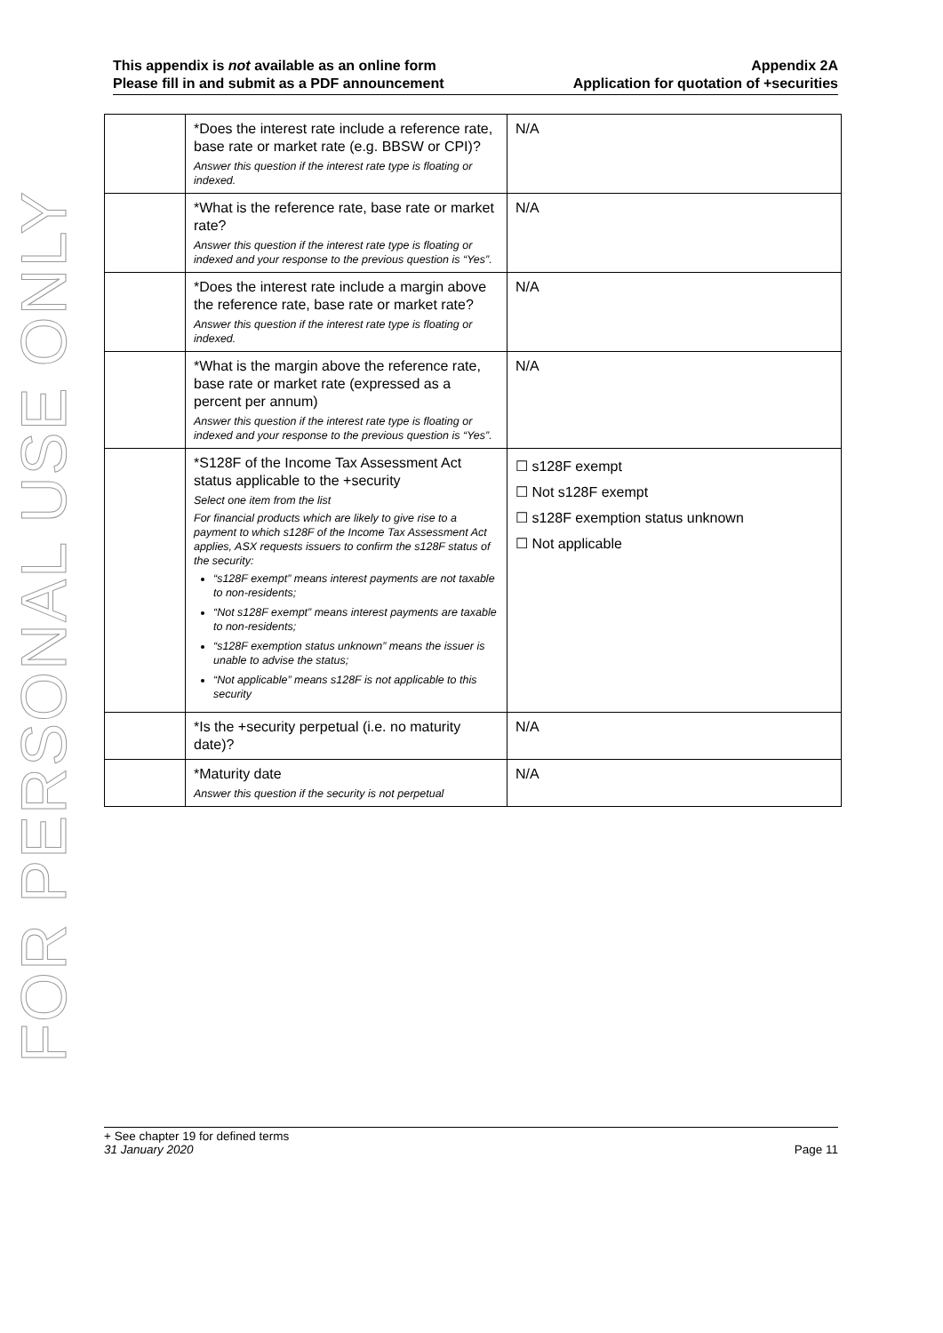FOR PERSONAL USE ONLY
This appendix is not available as an online form
Please fill in and submit as a PDF announcement
Appendix 2A
Application for quotation of +securities
| | *Does the interest rate include a reference rate, base rate or market rate (e.g. BBSW or CPI)? Answer this question if the interest rate type is floating or indexed. | N/A |
| | *What is the reference rate, base rate or market rate? Answer this question if the interest rate type is floating or indexed and your response to the previous question is “Yes”. | N/A |
| | *Does the interest rate include a margin above the reference rate, base rate or market rate? Answer this question if the interest rate type is floating or indexed. | N/A |
| | *What is the margin above the reference rate, base rate or market rate (expressed as a percent per annum) Answer this question if the interest rate type is floating or indexed and your response to the previous question is “Yes”. | N/A |
| | *S128F of the Income Tax Assessment Act status applicable to the +security Select one item from the list For financial products which are likely to give rise to a payment to which s128F of the Income Tax Assessment Act applies, ASX requests issuers to confirm the s128F status of the security: “s128F exempt” means interest payments are not taxable to non-residents; “Not s128F exempt” means interest payments are taxable to non-residents; “s128F exemption status unknown” means the issuer is unable to advise the status; “Not applicable” means s128F is not applicable to this security | ☐ s128F exempt ☐ Not s128F exempt ☐ s128F exemption status unknown ☐ Not applicable |
| | *Is the +security perpetual (i.e. no maturity date)? | N/A |
| | *Maturity date Answer this question if the security is not perpetual | N/A |
+ See chapter 19 for defined terms
31 January 2020 Page 11